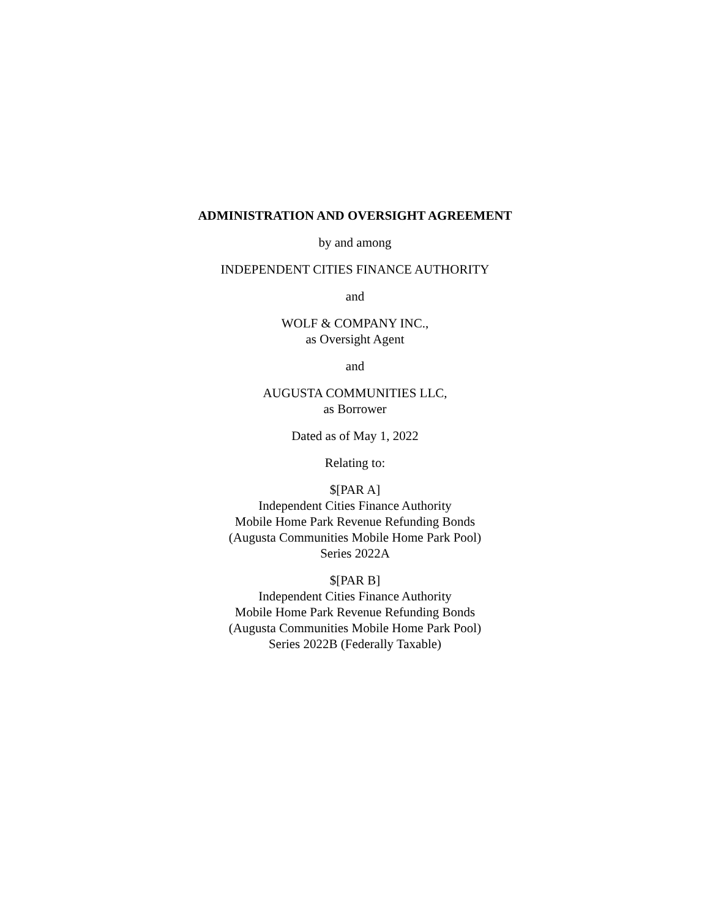ADMINISTRATION AND OVERSIGHT AGREEMENT
by and among
INDEPENDENT CITIES FINANCE AUTHORITY
and
WOLF & COMPANY INC.,
as Oversight Agent
and
AUGUSTA COMMUNITIES LLC,
as Borrower
Dated as of May 1, 2022
Relating to:
$[PAR A]
Independent Cities Finance Authority
Mobile Home Park Revenue Refunding Bonds
(Augusta Communities Mobile Home Park Pool)
Series 2022A
$[PAR B]
Independent Cities Finance Authority
Mobile Home Park Revenue Refunding Bonds
(Augusta Communities Mobile Home Park Pool)
Series 2022B (Federally Taxable)